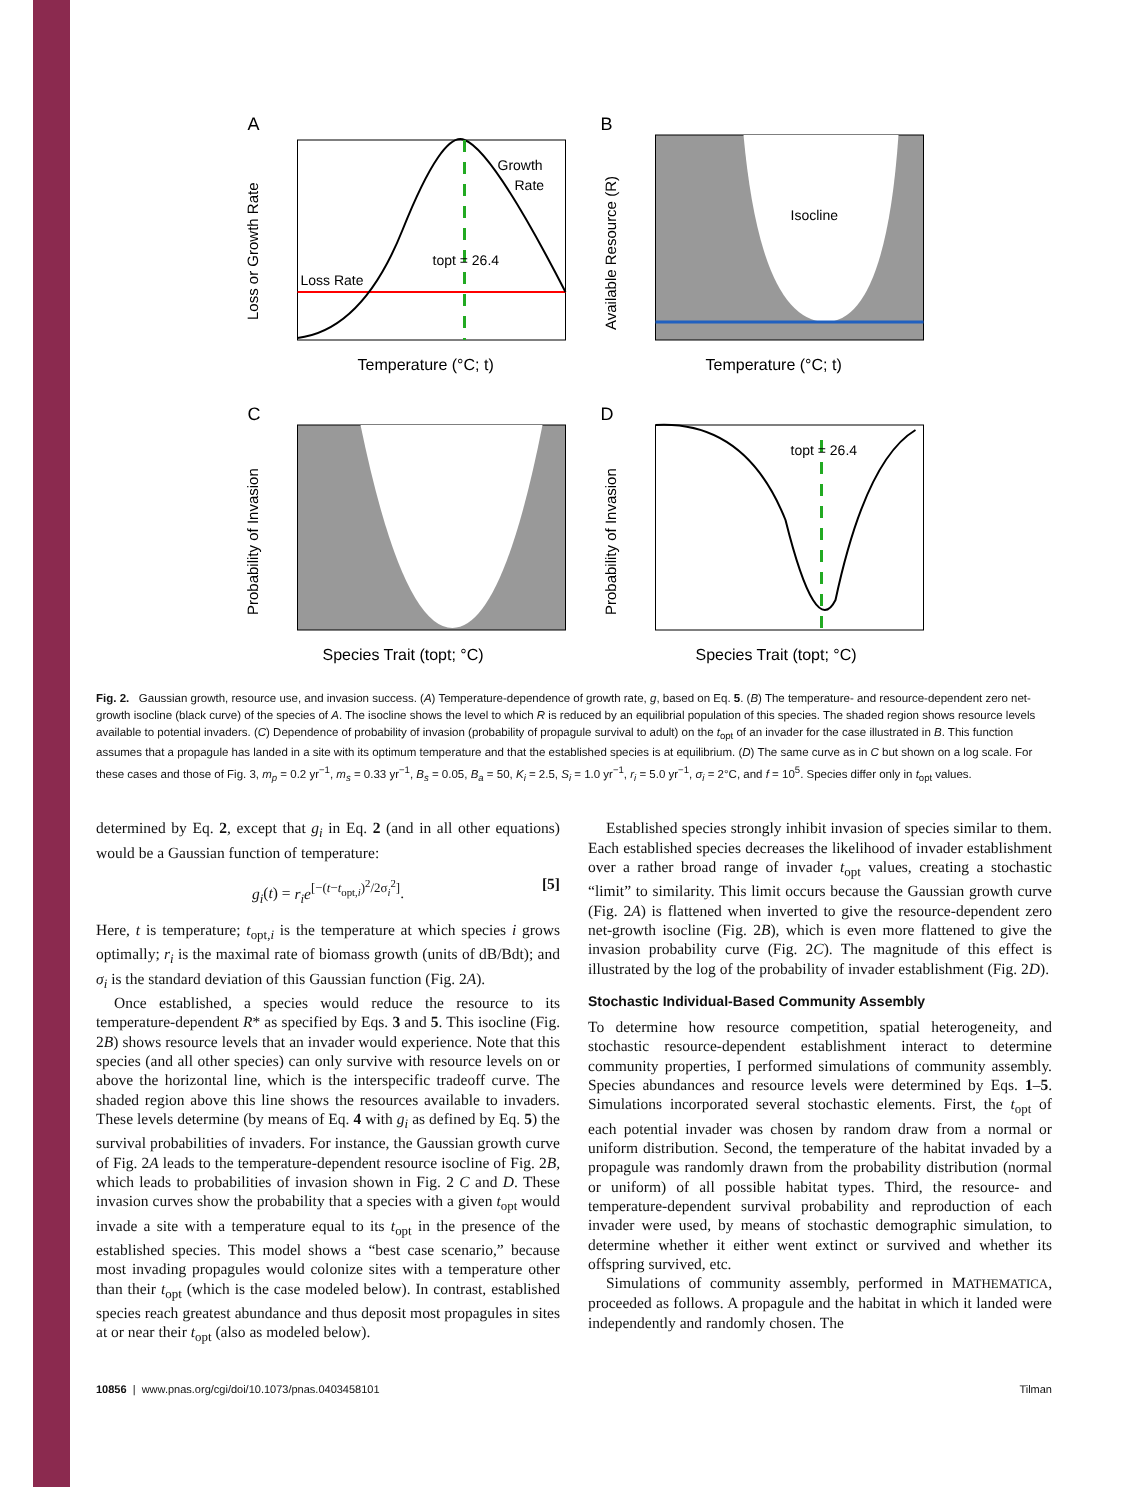A
Growth
Rate
Loss Rate
topt = 26.4
Temperature (°C; t)
Loss or Growth Rate
B
Isocline
Temperature (°C; t)
Available Resource (R)
C
Species Trait (topt; °C)
Probability of Invasion
D
topt = 26.4
Species Trait (topt; °C)
Probability of Invasion
Fig. 2. Gaussian growth, resource use, and invasion success. (A) Temperature-dependence of growth rate, g, based on Eq. 5. (B) The temperature- and resource-dependent zero net-growth isocline (black curve) of the species of A. The isocline shows the level to which R is reduced by an equilibrial population of this species. The shaded region shows resource levels available to potential invaders. (C) Dependence of probability of invasion (probability of propagule survival to adult) on the t<sub>opt</sub> of an invader for the case illustrated in B. This function assumes that a propagule has landed in a site with its optimum temperature and that the established species is at equilibrium. (D) The same curve as in C but shown on a log scale. For these cases and those of Fig. 3, m<sub>p</sub> = 0.2 yr<sup>−1</sup>, m<sub>s</sub> = 0.33 yr<sup>−1</sup>, B<sub>s</sub> = 0.05, B<sub>a</sub> = 50, K<sub>i</sub> = 2.5, S<sub>i</sub> = 1.0 yr<sup>−1</sup>, r<sub>i</sub> = 5.0 yr<sup>−1</sup>, σ<sub>i</sub> = 2°C, and f = 10<sup>5</sup>. Species differ only in t<sub>opt</sub> values.
determined by Eq. 2, except that g<sub>i</sub> in Eq. 2 (and in all other equations) would be a Gaussian function of temperature:
g<sub>i</sub>(t) = r<sub>i</sub>e<sup>[−(t−t<sub>opt,i</sub>)<sup>2</sup>/2σ<sub>i</sub><sup>2</sup>]</sup>. [5]
Here, t is temperature; t<sub>opt,i</sub> is the temperature at which species i grows optimally; r<sub>i</sub> is the maximal rate of biomass growth (units of dB/Bdt); and σ<sub>i</sub> is the standard deviation of this Gaussian function (Fig. 2A).
Once established, a species would reduce the resource to its temperature-dependent R* as specified by Eqs. 3 and 5. This isocline (Fig. 2B) shows resource levels that an invader would experience. Note that this species (and all other species) can only survive with resource levels on or above the horizontal line, which is the interspecific tradeoff curve. The shaded region above this line shows the resources available to invaders. These levels determine (by means of Eq. 4 with g<sub>i</sub> as defined by Eq. 5) the survival probabilities of invaders. For instance, the Gaussian growth curve of Fig. 2A leads to the temperature-dependent resource isocline of Fig. 2B, which leads to probabilities of invasion shown in Fig. 2 C and D. These invasion curves show the probability that a species with a given t<sub>opt</sub> would invade a site with a temperature equal to its t<sub>opt</sub> in the presence of the established species. This model shows a “best case scenario,” because most invading propagules would colonize sites with a temperature other than their t<sub>opt</sub> (which is the case modeled below). In contrast, established species reach greatest abundance and thus deposit most propagules in sites at or near their t<sub>opt</sub> (also as modeled below).
Established species strongly inhibit invasion of species similar to them. Each established species decreases the likelihood of invader establishment over a rather broad range of invader t<sub>opt</sub> values, creating a stochastic “limit” to similarity. This limit occurs because the Gaussian growth curve (Fig. 2A) is flattened when inverted to give the resource-dependent zero net-growth isocline (Fig. 2B), which is even more flattened to give the invasion probability curve (Fig. 2C). The magnitude of this effect is illustrated by the log of the probability of invader establishment (Fig. 2D).
Stochastic Individual-Based Community Assembly
To determine how resource competition, spatial heterogeneity, and stochastic resource-dependent establishment interact to determine community properties, I performed simulations of community assembly. Species abundances and resource levels were determined by Eqs. 1–5. Simulations incorporated several stochastic elements. First, the t<sub>opt</sub> of each potential invader was chosen by random draw from a normal or uniform distribution. Second, the temperature of the habitat invaded by a propagule was randomly drawn from the probability distribution (normal or uniform) of all possible habitat types. Third, the resource- and temperature-dependent survival probability and reproduction of each invader were used, by means of stochastic demographic simulation, to determine whether it either went extinct or survived and whether its offspring survived, etc.
Simulations of community assembly, performed in MATHEMATICA, proceeded as follows. A propagule and the habitat in which it landed were independently and randomly chosen. The
10856 | www.pnas.org/cgi/doi/10.1073/pnas.0403458101 Tilman